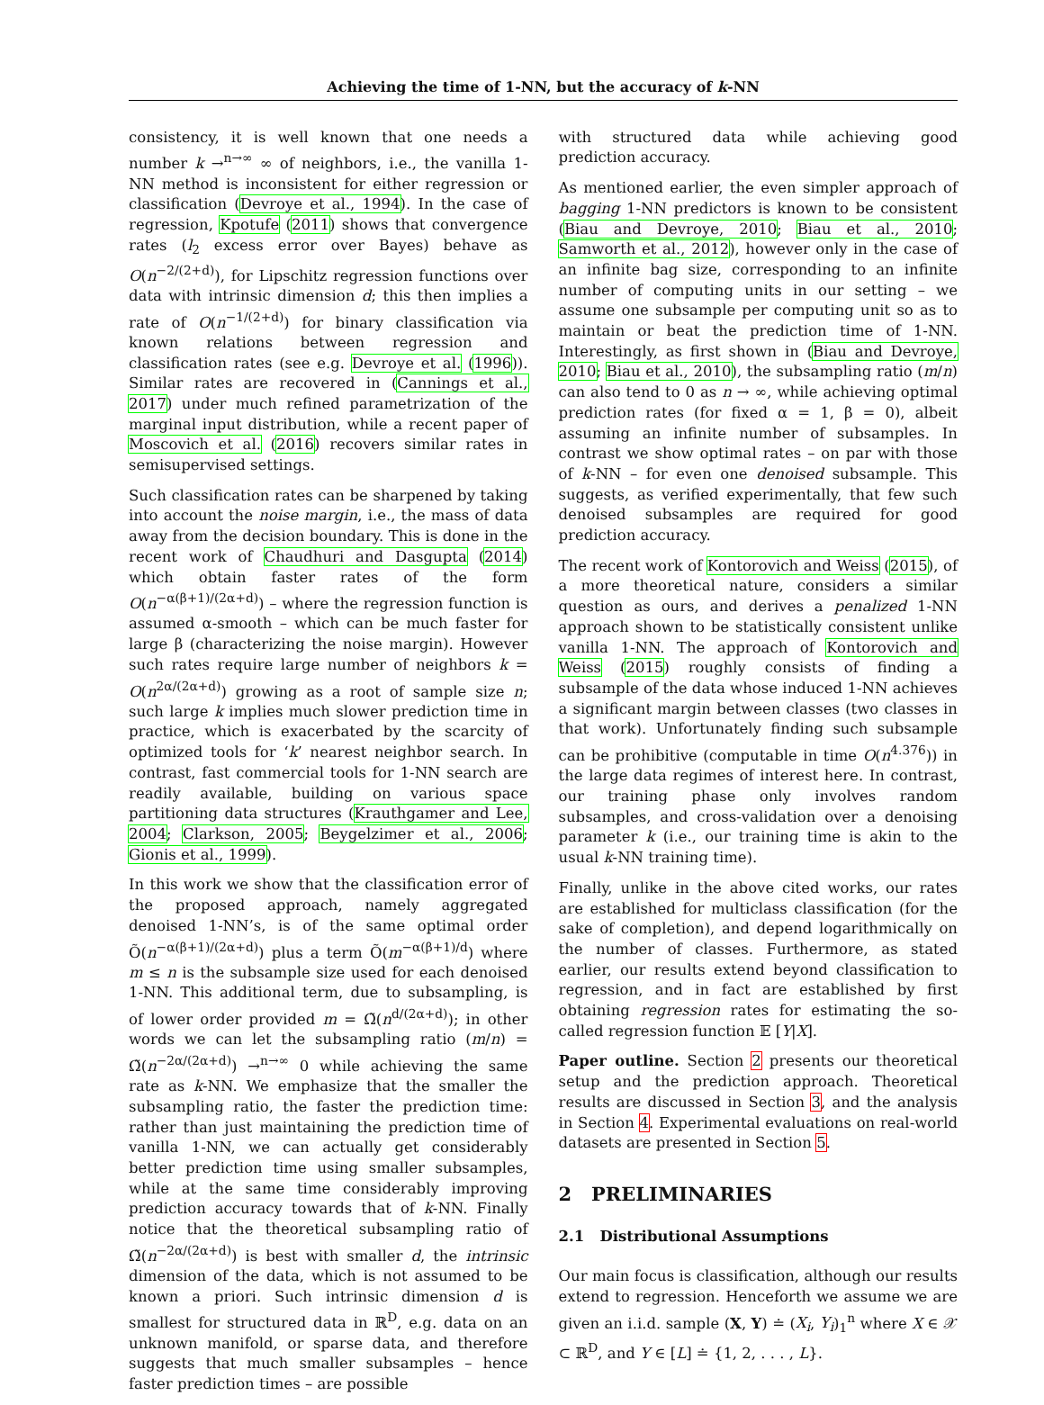Achieving the time of 1-NN, but the accuracy of k-NN
consistency, it is well known that one needs a number k →<sup>n→∞</sup> ∞ of neighbors, i.e., the vanilla 1-NN method is inconsistent for either regression or classification (Devroye et al., 1994). In the case of regression, Kpotufe (2011) shows that convergence rates (l<sub>2</sub> excess error over Bayes) behave as O(n<sup>−2/(2+d)</sup>), for Lipschitz regression functions over data with intrinsic dimension d; this then implies a rate of O(n<sup>−1/(2+d)</sup>) for binary classification via known relations between regression and classification rates (see e.g. Devroye et al. (1996)). Similar rates are recovered in (Cannings et al., 2017) under much refined parametrization of the marginal input distribution, while a recent paper of Moscovich et al. (2016) recovers similar rates in semisupervised settings.
Such classification rates can be sharpened by taking into account the noise margin, i.e., the mass of data away from the decision boundary. This is done in the recent work of Chaudhuri and Dasgupta (2014) which obtain faster rates of the form O(n<sup>−α(β+1)/(2α+d)</sup>) – where the regression function is assumed α-smooth – which can be much faster for large β (characterizing the noise margin). However such rates require large number of neighbors k = O(n<sup>2α/(2α+d)</sup>) growing as a root of sample size n; such large k implies much slower prediction time in practice, which is exacerbated by the scarcity of optimized tools for ‘k’ nearest neighbor search. In contrast, fast commercial tools for 1-NN search are readily available, building on various space partitioning data structures (Krauthgamer and Lee, 2004; Clarkson, 2005; Beygelzimer et al., 2006; Gionis et al., 1999).
In this work we show that the classification error of the proposed approach, namely aggregated denoised 1-NN’s, is of the same optimal order Õ(n<sup>−α(β+1)/(2α+d)</sup>) plus a term Õ(m<sup>−α(β+1)/d</sup>) where m ≤ n is the subsample size used for each denoised 1-NN. This additional term, due to subsampling, is of lower order provided m = Ω̃(n<sup>d/(2α+d)</sup>); in other words we can let the subsampling ratio (m/n) = Ω̃(n<sup>−2α/(2α+d)</sup>) →<sup>n→∞</sup> 0 while achieving the same rate as k-NN. We emphasize that the smaller the subsampling ratio, the faster the prediction time: rather than just maintaining the prediction time of vanilla 1-NN, we can actually get considerably better prediction time using smaller subsamples, while at the same time considerably improving prediction accuracy towards that of k-NN. Finally notice that the theoretical subsampling ratio of Ω̃(n<sup>−2α/(2α+d)</sup>) is best with smaller d, the intrinsic dimension of the data, which is not assumed to be known a priori. Such intrinsic dimension d is smallest for structured data in ℝ<sup>D</sup>, e.g. data on an unknown manifold, or sparse data, and therefore suggests that much smaller subsamples – hence faster prediction times – are possible
with structured data while achieving good prediction accuracy.
As mentioned earlier, the even simpler approach of bagging 1-NN predictors is known to be consistent (Biau and Devroye, 2010; Biau et al., 2010; Samworth et al., 2012), however only in the case of an infinite bag size, corresponding to an infinite number of computing units in our setting – we assume one subsample per computing unit so as to maintain or beat the prediction time of 1-NN. Interestingly, as first shown in (Biau and Devroye, 2010; Biau et al., 2010), the subsampling ratio (m/n) can also tend to 0 as n → ∞, while achieving optimal prediction rates (for fixed α = 1, β = 0), albeit assuming an infinite number of subsamples. In contrast we show optimal rates – on par with those of k-NN – for even one denoised subsample. This suggests, as verified experimentally, that few such denoised subsamples are required for good prediction accuracy.
The recent work of Kontorovich and Weiss (2015), of a more theoretical nature, considers a similar question as ours, and derives a penalized 1-NN approach shown to be statistically consistent unlike vanilla 1-NN. The approach of Kontorovich and Weiss (2015) roughly consists of finding a subsample of the data whose induced 1-NN achieves a significant margin between classes (two classes in that work). Unfortunately finding such subsample can be prohibitive (computable in time O(n<sup>4.376</sup>)) in the large data regimes of interest here. In contrast, our training phase only involves random subsamples, and cross-validation over a denoising parameter k (i.e., our training time is akin to the usual k-NN training time).
Finally, unlike in the above cited works, our rates are established for multiclass classification (for the sake of completion), and depend logarithmically on the number of classes. Furthermore, as stated earlier, our results extend beyond classification to regression, and in fact are established by first obtaining regression rates for estimating the so-called regression function 𝔼 [Y|X].
Paper outline. Section 2 presents our theoretical setup and the prediction approach. Theoretical results are discussed in Section 3, and the analysis in Section 4. Experimental evaluations on real-world datasets are presented in Section 5.
2 PRELIMINARIES
2.1 Distributional Assumptions
Our main focus is classification, although our results extend to regression. Henceforth we assume we are given an i.i.d. sample (X, Y) ≐ (X<sub>i</sub>, Y<sub>i</sub>)<sub>1</sub><sup>n</sup> where X ∈ 𝒳 ⊂ ℝ<sup>D</sup>, and Y ∈ [L] ≐ {1, 2, . . . , L}.